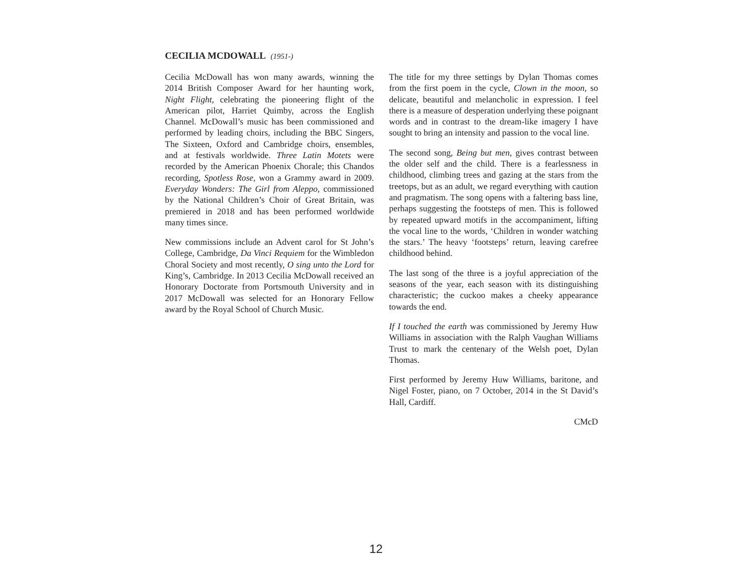CECILIA MCDOWALL (1951-)
Cecilia McDowall has won many awards, winning the 2014 British Composer Award for her haunting work, Night Flight, celebrating the pioneering flight of the American pilot, Harriet Quimby, across the English Channel. McDowall’s music has been commissioned and performed by leading choirs, including the BBC Singers, The Sixteen, Oxford and Cambridge choirs, ensembles, and at festivals worldwide. Three Latin Motets were recorded by the American Phoenix Chorale; this Chandos recording, Spotless Rose, won a Grammy award in 2009. Everyday Wonders: The Girl from Aleppo, commissioned by the National Children’s Choir of Great Britain, was premiered in 2018 and has been performed worldwide many times since.
New commissions include an Advent carol for St John’s College, Cambridge, Da Vinci Requiem for the Wimbledon Choral Society and most recently, O sing unto the Lord for King’s, Cambridge. In 2013 Cecilia McDowall received an Honorary Doctorate from Portsmouth University and in 2017 McDowall was selected for an Honorary Fellow award by the Royal School of Church Music.
The title for my three settings by Dylan Thomas comes from the first poem in the cycle, Clown in the moon, so delicate, beautiful and melancholic in expression. I feel there is a measure of desperation underlying these poignant words and in contrast to the dream-like imagery I have sought to bring an intensity and passion to the vocal line.
The second song, Being but men, gives contrast between the older self and the child. There is a fearlessness in childhood, climbing trees and gazing at the stars from the treetops, but as an adult, we regard everything with caution and pragmatism. The song opens with a faltering bass line, perhaps suggesting the footsteps of men. This is followed by repeated upward motifs in the accompaniment, lifting the vocal line to the words, ‘Children in wonder watching the stars.’ The heavy ‘footsteps’ return, leaving carefree childhood behind.
The last song of the three is a joyful appreciation of the seasons of the year, each season with its distinguishing characteristic; the cuckoo makes a cheeky appearance towards the end.
If I touched the earth was commissioned by Jeremy Huw Williams in association with the Ralph Vaughan Williams Trust to mark the centenary of the Welsh poet, Dylan Thomas.
First performed by Jeremy Huw Williams, baritone, and Nigel Foster, piano, on 7 October, 2014 in the St David’s Hall, Cardiff.
CMcD
12